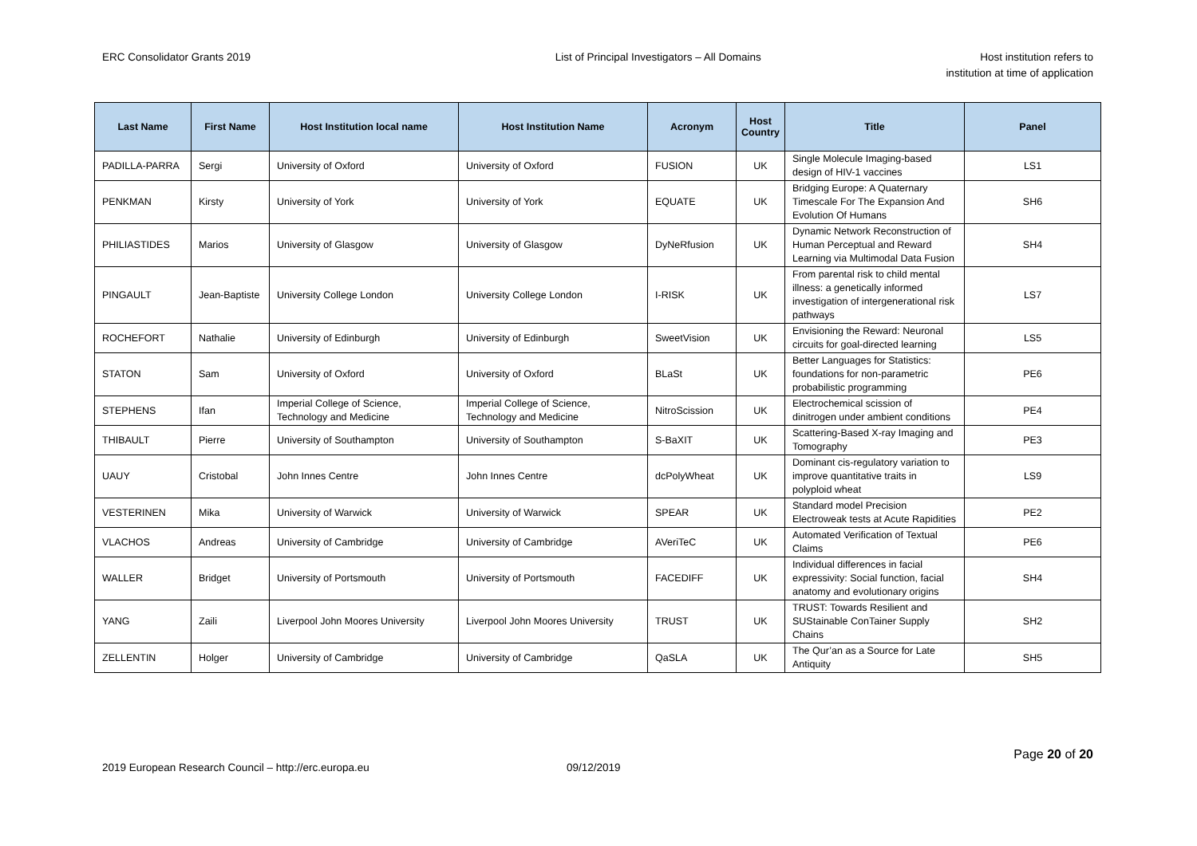ERC Consolidator Grants 2019 List of Principal Investigators – All Domains
Host institution refers to
institution at time of application
| Last Name | First Name | Host Institution local name | Host Institution Name | Acronym | Host Country | Title | Panel |
| --- | --- | --- | --- | --- | --- | --- | --- |
| PADILLA-PARRA | Sergi | University of Oxford | University of Oxford | FUSION | UK | Single Molecule Imaging-based design of HIV-1 vaccines | LS1 |
| PENKMAN | Kirsty | University of York | University of York | EQUATE | UK | Bridging Europe: A Quaternary Timescale For The Expansion And Evolution Of Humans | SH6 |
| PHILIASTIDES | Marios | University of Glasgow | University of Glasgow | DyNeRfusion | UK | Dynamic Network Reconstruction of Human Perceptual and Reward Learning via Multimodal Data Fusion | SH4 |
| PINGAULT | Jean-Baptiste | University College London | University College London | I-RISK | UK | From parental risk to child mental illness: a genetically informed investigation of intergenerational risk pathways | LS7 |
| ROCHEFORT | Nathalie | University of Edinburgh | University of Edinburgh | SweetVision | UK | Envisioning the Reward: Neuronal circuits for goal-directed learning | LS5 |
| STATON | Sam | University of Oxford | University of Oxford | BLaSt | UK | Better Languages for Statistics: foundations for non-parametric probabilistic programming | PE6 |
| STEPHENS | Ifan | Imperial College of Science, Technology and Medicine | Imperial College of Science, Technology and Medicine | NitroScission | UK | Electrochemical scission of dinitrogen under ambient conditions | PE4 |
| THIBAULT | Pierre | University of Southampton | University of Southampton | S-BaXIT | UK | Scattering-Based X-ray Imaging and Tomography | PE3 |
| UAUY | Cristobal | John Innes Centre | John Innes Centre | dcPolyWheat | UK | Dominant cis-regulatory variation to improve quantitative traits in polyploid wheat | LS9 |
| VESTERINEN | Mika | University of Warwick | University of Warwick | SPEAR | UK | Standard model Precision Electroweak tests at Acute Rapidities | PE2 |
| VLACHOS | Andreas | University of Cambridge | University of Cambridge | AVeriTeC | UK | Automated Verification of Textual Claims | PE6 |
| WALLER | Bridget | University of Portsmouth | University of Portsmouth | FACEDIFF | UK | Individual differences in facial expressivity: Social function, facial anatomy and evolutionary origins | SH4 |
| YANG | Zaili | Liverpool John Moores University | Liverpool John Moores University | TRUST | UK | TRUST: Towards Resilient and SUStainable ConTainer Supply Chains | SH2 |
| ZELLENTIN | Holger | University of Cambridge | University of Cambridge | QaSLA | UK | The Qur’an as a Source for Late Antiquity | SH5 |
2019 European Research Council – http://erc.europa.eu 09/12/2019
Page 20 of 20